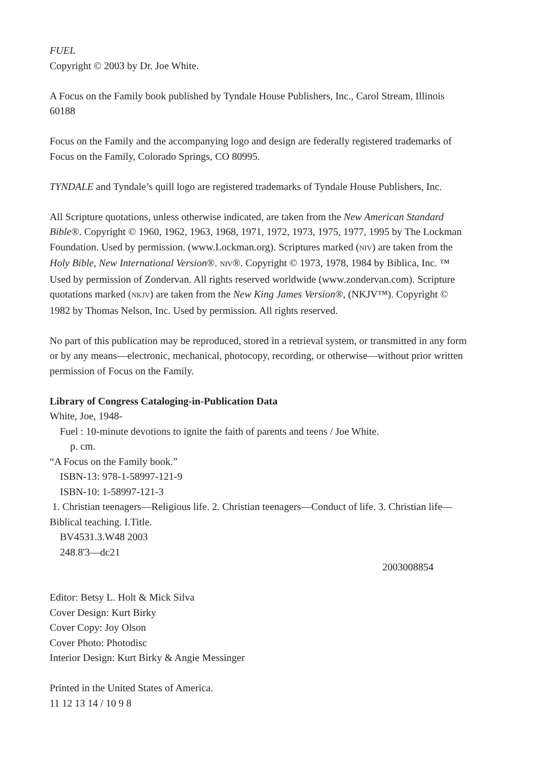FUEL
Copyright © 2003 by Dr. Joe White.
A Focus on the Family book published by Tyndale House Publishers, Inc., Carol Stream, Illinois 60188
Focus on the Family and the accompanying logo and design are federally registered trademarks of Focus on the Family, Colorado Springs, CO 80995.
TYNDALE and Tyndale’s quill logo are registered trademarks of Tyndale House Publishers, Inc.
All Scripture quotations, unless otherwise indicated, are taken from the New American Standard Bible®. Copyright © 1960, 1962, 1963, 1968, 1971, 1972, 1973, 1975, 1977, 1995 by The Lockman Foundation. Used by permission. (www.Lockman.org). Scriptures marked (NIV) are taken from the Holy Bible, New International Version®. NIV®. Copyright © 1973, 1978, 1984 by Biblica, Inc. ™ Used by permission of Zondervan. All rights reserved worldwide (www.zondervan.com). Scripture quotations marked (NKJV) are taken from the New King James Version®, (NKJV™). Copyright © 1982 by Thomas Nelson, Inc. Used by permission. All rights reserved.
No part of this publication may be reproduced, stored in a retrieval system, or transmitted in any form or by any means—electronic, mechanical, photocopy, recording, or otherwise—without prior written permission of Focus on the Family.
Library of Congress Cataloging-in-Publication Data
White, Joe, 1948-
Fuel : 10-minute devotions to ignite the faith of parents and teens / Joe White.
p. cm.
“A Focus on the Family book.”
ISBN-13: 978-1-58997-121-9
ISBN-10: 1-58997-121-3
1. Christian teenagers—Religious life. 2. Christian teenagers—Conduct of life. 3. Christian life—Biblical teaching. I.Title.
BV4531.3.W48 2003
248.8'3—dc21
2003008854
Editor: Betsy L. Holt & Mick Silva
Cover Design: Kurt Birky
Cover Copy: Joy Olson
Cover Photo: Photodisc
Interior Design: Kurt Birky & Angie Messinger
Printed in the United States of America.
11 12 13 14 / 10 9 8